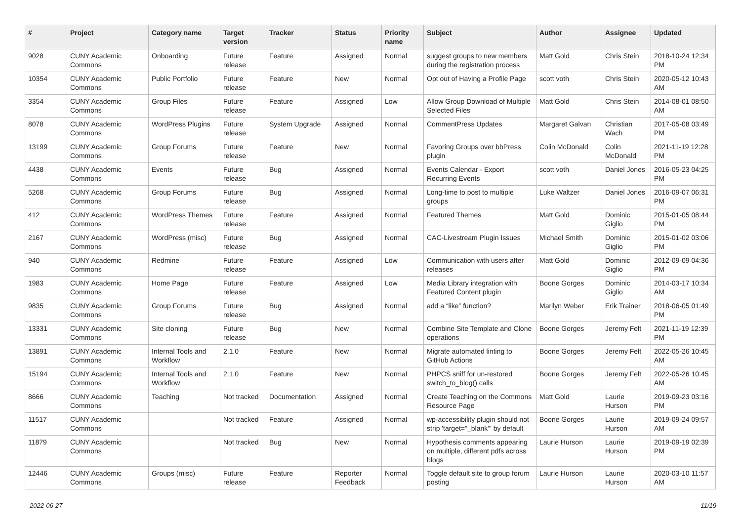| # | Project | Category name | Target version | Tracker | Status | Priority name | Subject | Author | Assignee | Updated |
| --- | --- | --- | --- | --- | --- | --- | --- | --- | --- | --- |
| 9028 | CUNY Academic Commons | Onboarding | Future release | Feature | Assigned | Normal | suggest groups to new members during the registration process | Matt Gold | Chris Stein | 2018-10-24 12:34 PM |
| 10354 | CUNY Academic Commons | Public Portfolio | Future release | Feature | New | Normal | Opt out of Having a Profile Page | scott voth | Chris Stein | 2020-05-12 10:43 AM |
| 3354 | CUNY Academic Commons | Group Files | Future release | Feature | Assigned | Low | Allow Group Download of Multiple Selected Files | Matt Gold | Chris Stein | 2014-08-01 08:50 AM |
| 8078 | CUNY Academic Commons | WordPress Plugins | Future release | System Upgrade | Assigned | Normal | CommentPress Updates | Margaret Galvan | Christian Wach | 2017-05-08 03:49 PM |
| 13199 | CUNY Academic Commons | Group Forums | Future release | Feature | New | Normal | Favoring Groups over bbPress plugin | Colin McDonald | Colin McDonald | 2021-11-19 12:28 PM |
| 4438 | CUNY Academic Commons | Events | Future release | Bug | Assigned | Normal | Events Calendar - Export Recurring Events | scott voth | Daniel Jones | 2016-05-23 04:25 PM |
| 5268 | CUNY Academic Commons | Group Forums | Future release | Bug | Assigned | Normal | Long-time to post to multiple groups | Luke Waltzer | Daniel Jones | 2016-09-07 06:31 PM |
| 412 | CUNY Academic Commons | WordPress Themes | Future release | Feature | Assigned | Normal | Featured Themes | Matt Gold | Dominic Giglio | 2015-01-05 08:44 PM |
| 2167 | CUNY Academic Commons | WordPress (misc) | Future release | Bug | Assigned | Normal | CAC-Livestream Plugin Issues | Michael Smith | Dominic Giglio | 2015-01-02 03:06 PM |
| 940 | CUNY Academic Commons | Redmine | Future release | Feature | Assigned | Low | Communication with users after releases | Matt Gold | Dominic Giglio | 2012-09-09 04:36 PM |
| 1983 | CUNY Academic Commons | Home Page | Future release | Feature | Assigned | Low | Media Library integration with Featured Content plugin | Boone Gorges | Dominic Giglio | 2014-03-17 10:34 AM |
| 9835 | CUNY Academic Commons | Group Forums | Future release | Bug | Assigned | Normal | add a “like” function? | Marilyn Weber | Erik Trainer | 2018-06-05 01:49 PM |
| 13331 | CUNY Academic Commons | Site cloning | Future release | Bug | New | Normal | Combine Site Template and Clone operations | Boone Gorges | Jeremy Felt | 2021-11-19 12:39 PM |
| 13891 | CUNY Academic Commons | Internal Tools and Workflow | 2.1.0 | Feature | New | Normal | Migrate automated linting to GitHub Actions | Boone Gorges | Jeremy Felt | 2022-05-26 10:45 AM |
| 15194 | CUNY Academic Commons | Internal Tools and Workflow | 2.1.0 | Feature | New | Normal | PHPCS sniff for un-restored switch_to_blog() calls | Boone Gorges | Jeremy Felt | 2022-05-26 10:45 AM |
| 8666 | CUNY Academic Commons | Teaching | Not tracked | Documentation | Assigned | Normal | Create Teaching on the Commons Resource Page | Matt Gold | Laurie Hurson | 2019-09-23 03:16 PM |
| 11517 | CUNY Academic Commons | | Not tracked | Feature | Assigned | Normal | wp-accessibility plugin should not strip 'target="_blank"' by default | Boone Gorges | Laurie Hurson | 2019-09-24 09:57 AM |
| 11879 | CUNY Academic Commons | | Not tracked | Bug | New | Normal | Hypothesis comments appearing on multiple, different pdfs across blogs | Laurie Hurson | Laurie Hurson | 2019-09-19 02:39 PM |
| 12446 | CUNY Academic Commons | Groups (misc) | Future release | Feature | Reporter Feedback | Normal | Toggle default site to group forum posting | Laurie Hurson | Laurie Hurson | 2020-03-10 11:57 AM |
2022-06-27 11/19